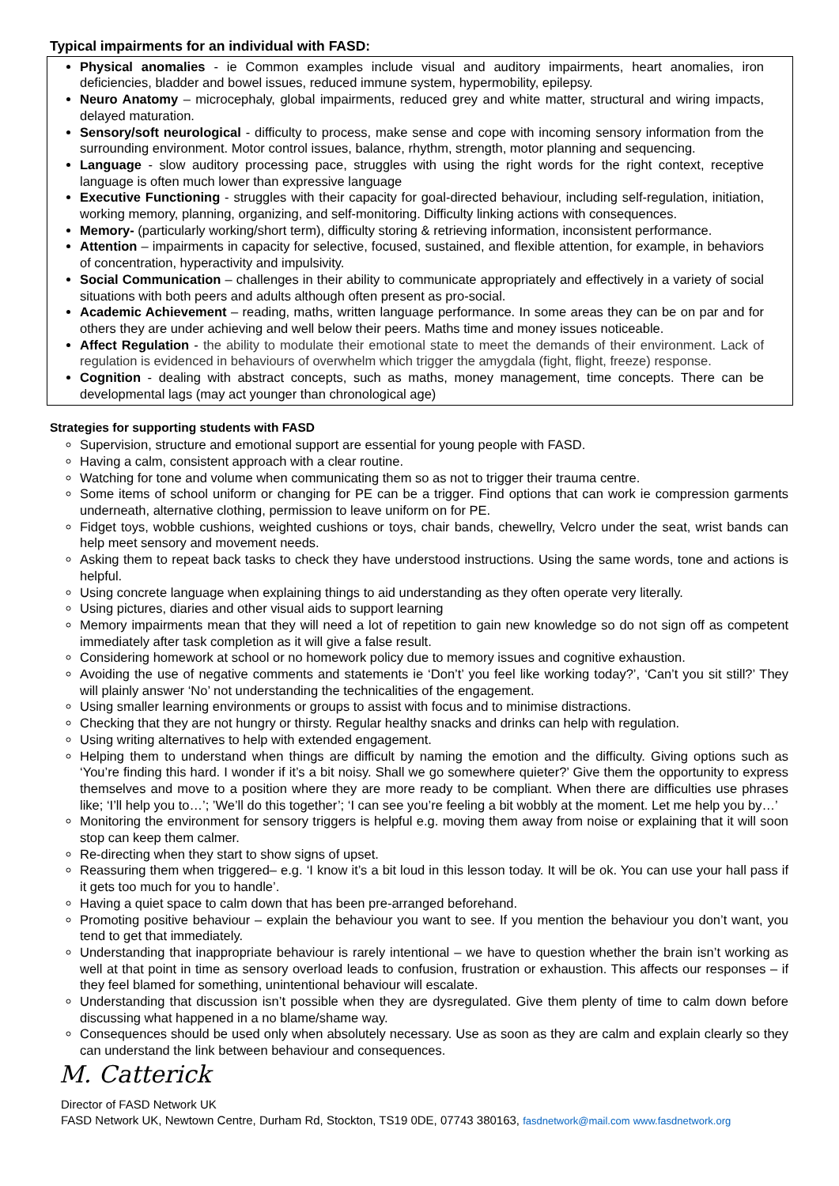Typical impairments for an individual with FASD:
Physical anomalies - ie Common examples include visual and auditory impairments, heart anomalies, iron deficiencies, bladder and bowel issues, reduced immune system, hypermobility, epilepsy.
Neuro Anatomy – microcephaly, global impairments, reduced grey and white matter, structural and wiring impacts, delayed maturation.
Sensory/soft neurological - difficulty to process, make sense and cope with incoming sensory information from the surrounding environment. Motor control issues, balance, rhythm, strength, motor planning and sequencing.
Language - slow auditory processing pace, struggles with using the right words for the right context, receptive language is often much lower than expressive language
Executive Functioning - struggles with their capacity for goal-directed behaviour, including self-regulation, initiation, working memory, planning, organizing, and self-monitoring. Difficulty linking actions with consequences.
Memory- (particularly working/short term), difficulty storing & retrieving information, inconsistent performance.
Attention – impairments in capacity for selective, focused, sustained, and flexible attention, for example, in behaviors of concentration, hyperactivity and impulsivity.
Social Communication – challenges in their ability to communicate appropriately and effectively in a variety of social situations with both peers and adults although often present as pro-social.
Academic Achievement – reading, maths, written language performance. In some areas they can be on par and for others they are under achieving and well below their peers. Maths time and money issues noticeable.
Affect Regulation - the ability to modulate their emotional state to meet the demands of their environment. Lack of regulation is evidenced in behaviours of overwhelm which trigger the amygdala (fight, flight, freeze) response.
Cognition - dealing with abstract concepts, such as maths, money management, time concepts. There can be developmental lags (may act younger than chronological age)
Strategies for supporting students with FASD
Supervision, structure and emotional support are essential for young people with FASD.
Having a calm, consistent approach with a clear routine.
Watching for tone and volume when communicating them so as not to trigger their trauma centre.
Some items of school uniform or changing for PE can be a trigger. Find options that can work ie compression garments underneath, alternative clothing, permission to leave uniform on for PE.
Fidget toys, wobble cushions, weighted cushions or toys, chair bands, chewellry, Velcro under the seat, wrist bands can help meet sensory and movement needs.
Asking them to repeat back tasks to check they have understood instructions. Using the same words, tone and actions is helpful.
Using concrete language when explaining things to aid understanding as they often operate very literally.
Using pictures, diaries and other visual aids to support learning
Memory impairments mean that they will need a lot of repetition to gain new knowledge so do not sign off as competent immediately after task completion as it will give a false result.
Considering homework at school or no homework policy due to memory issues and cognitive exhaustion.
Avoiding the use of negative comments and statements ie ‘Don’t’ you feel like working today?’, ‘Can’t you sit still?’ They will plainly answer ‘No’ not understanding the technicalities of the engagement.
Using smaller learning environments or groups to assist with focus and to minimise distractions.
Checking that they are not hungry or thirsty. Regular healthy snacks and drinks can help with regulation.
Using writing alternatives to help with extended engagement.
Helping them to understand when things are difficult by naming the emotion and the difficulty. Giving options such as ‘You’re finding this hard. I wonder if it’s a bit noisy. Shall we go somewhere quieter?’ Give them the opportunity to express themselves and move to a position where they are more ready to be compliant. When there are difficulties use phrases like; ‘I’ll help you to…’; ’We’ll do this together’; ‘I can see you’re feeling a bit wobbly at the moment. Let me help you by…’
Monitoring the environment for sensory triggers is helpful e.g. moving them away from noise or explaining that it will soon stop can keep them calmer.
Re-directing when they start to show signs of upset.
Reassuring them when triggered– e.g. ‘I know it’s a bit loud in this lesson today. It will be ok. You can use your hall pass if it gets too much for you to handle’.
Having a quiet space to calm down that has been pre-arranged beforehand.
Promoting positive behaviour – explain the behaviour you want to see. If you mention the behaviour you don’t want, you tend to get that immediately.
Understanding that inappropriate behaviour is rarely intentional – we have to question whether the brain isn’t working as well at that point in time as sensory overload leads to confusion, frustration or exhaustion. This affects our responses – if they feel blamed for something, unintentional behaviour will escalate.
Understanding that discussion isn’t possible when they are dysregulated. Give them plenty of time to calm down before discussing what happened in a no blame/shame way.
Consequences should be used only when absolutely necessary. Use as soon as they are calm and explain clearly so they can understand the link between behaviour and consequences.
M. Catterick
Director of FASD Network UK
FASD Network UK, Newtown Centre, Durham Rd, Stockton, TS19 0DE, 07743 380163, fasdnetwork@mail.com www.fasdnetwork.org